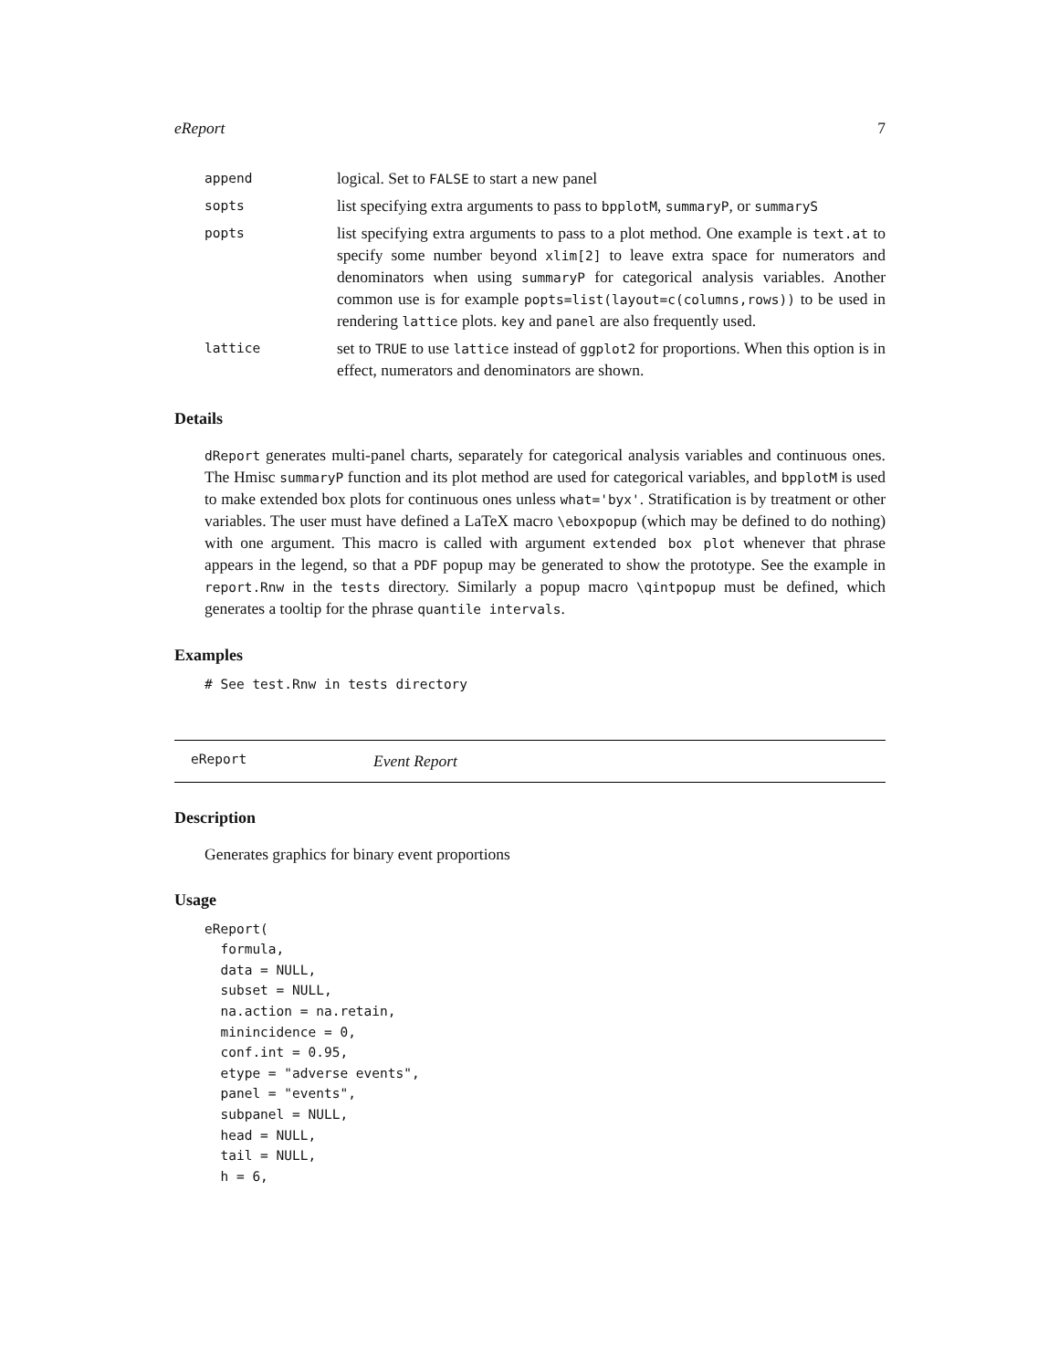eReport 7
| append | logical. Set to FALSE to start a new panel |
| sopts | list specifying extra arguments to pass to bpplotM , summaryP , or summaryS |
| popts | list specifying extra arguments to pass to a plot method. One example is text.at to specify some number beyond xlim[2] to leave extra space for numerators and denominators when using summaryP for categorical analysis variables. Another common use is for example popts=list(layout=c(columns,rows)) to be used in rendering lattice plots. key and panel are also frequently used. |
| lattice | set to TRUE to use lattice instead of ggplot2 for proportions. When this option is in effect, numerators and denominators are shown. |
Details
dReport generates multi-panel charts, separately for categorical analysis variables and continuous ones. The Hmisc summaryP function and its plot method are used for categorical variables, and bpplotM is used to make extended box plots for continuous ones unless what='byx'. Stratification is by treatment or other variables. The user must have defined a LaTeX macro \eboxpopup (which may be defined to do nothing) with one argument. This macro is called with argument extended box plot whenever that phrase appears in the legend, so that a PDF popup may be generated to show the prototype. See the example in report.Rnw in the tests directory. Similarly a popup macro \qintpopup must be defined, which generates a tooltip for the phrase quantile intervals.
Examples
# See test.Rnw in tests directory
eReport Event Report
Description
Generates graphics for binary event proportions
Usage
eReport(
  formula,
  data = NULL,
  subset = NULL,
  na.action = na.retain,
  minincidence = 0,
  conf.int = 0.95,
  etype = "adverse events",
  panel = "events",
  subpanel = NULL,
  head = NULL,
  tail = NULL,
  h = 6,